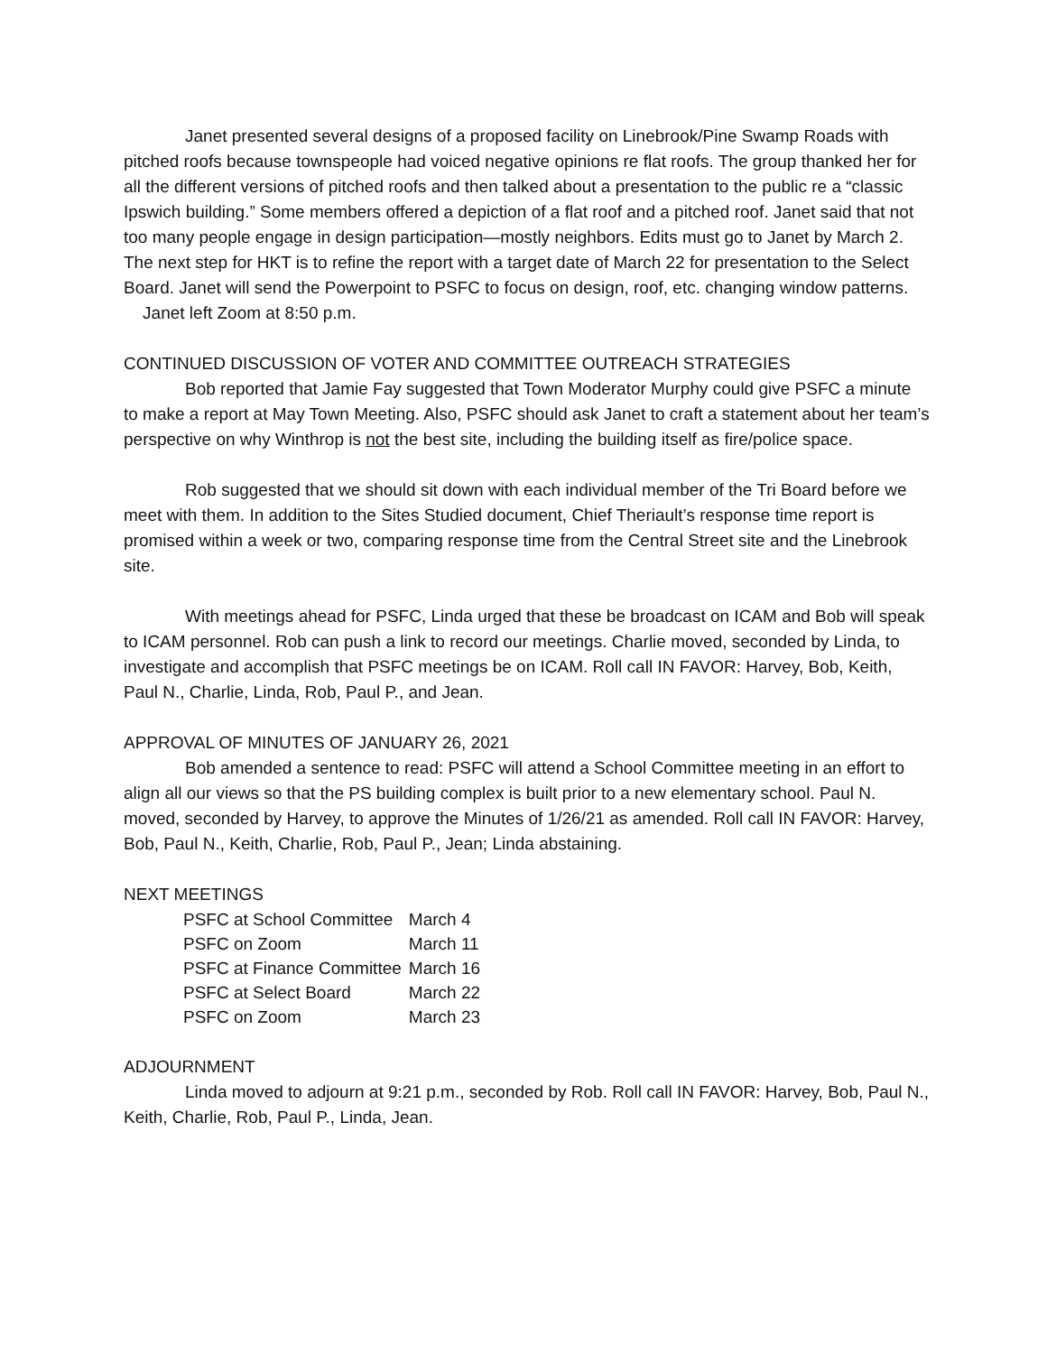Janet presented several designs of a proposed facility on Linebrook/Pine Swamp Roads with pitched roofs because townspeople had voiced negative opinions re flat roofs. The group thanked her for all the different versions of pitched roofs and then talked about a presentation to the public re a “classic Ipswich building.” Some members offered a depiction of a flat roof and a pitched roof. Janet said that not too many people engage in design participation—mostly neighbors. Edits must go to Janet by March 2. The next step for HKT is to refine the report with a target date of March 22 for presentation to the Select Board. Janet will send the Powerpoint to PSFC to focus on design, roof, etc. changing window patterns. Janet left Zoom at 8:50 p.m.
CONTINUED DISCUSSION OF VOTER AND COMMITTEE OUTREACH STRATEGIES
Bob reported that Jamie Fay suggested that Town Moderator Murphy could give PSFC a minute to make a report at May Town Meeting. Also, PSFC should ask Janet to craft a statement about her team’s perspective on why Winthrop is not the best site, including the building itself as fire/police space.
Rob suggested that we should sit down with each individual member of the Tri Board before we meet with them. In addition to the Sites Studied document, Chief Theriault’s response time report is promised within a week or two, comparing response time from the Central Street site and the Linebrook site.
With meetings ahead for PSFC, Linda urged that these be broadcast on ICAM and Bob will speak to ICAM personnel. Rob can push a link to record our meetings. Charlie moved, seconded by Linda, to investigate and accomplish that PSFC meetings be on ICAM. Roll call IN FAVOR: Harvey, Bob, Keith, Paul N., Charlie, Linda, Rob, Paul P., and Jean.
APPROVAL OF MINUTES OF JANUARY 26, 2021
Bob amended a sentence to read: PSFC will attend a School Committee meeting in an effort to align all our views so that the PS building complex is built prior to a new elementary school. Paul N. moved, seconded by Harvey, to approve the Minutes of 1/26/21 as amended. Roll call IN FAVOR: Harvey, Bob, Paul N., Keith, Charlie, Rob, Paul P., Jean; Linda abstaining.
NEXT MEETINGS
| PSFC at School Committee | March 4 |
| PSFC on Zoom | March 11 |
| PSFC at Finance Committee | March 16 |
| PSFC at Select Board | March 22 |
| PSFC on Zoom | March 23 |
ADJOURNMENT
Linda moved to adjourn at 9:21 p.m., seconded by Rob. Roll call IN FAVOR: Harvey, Bob, Paul N., Keith, Charlie, Rob, Paul P., Linda, Jean.